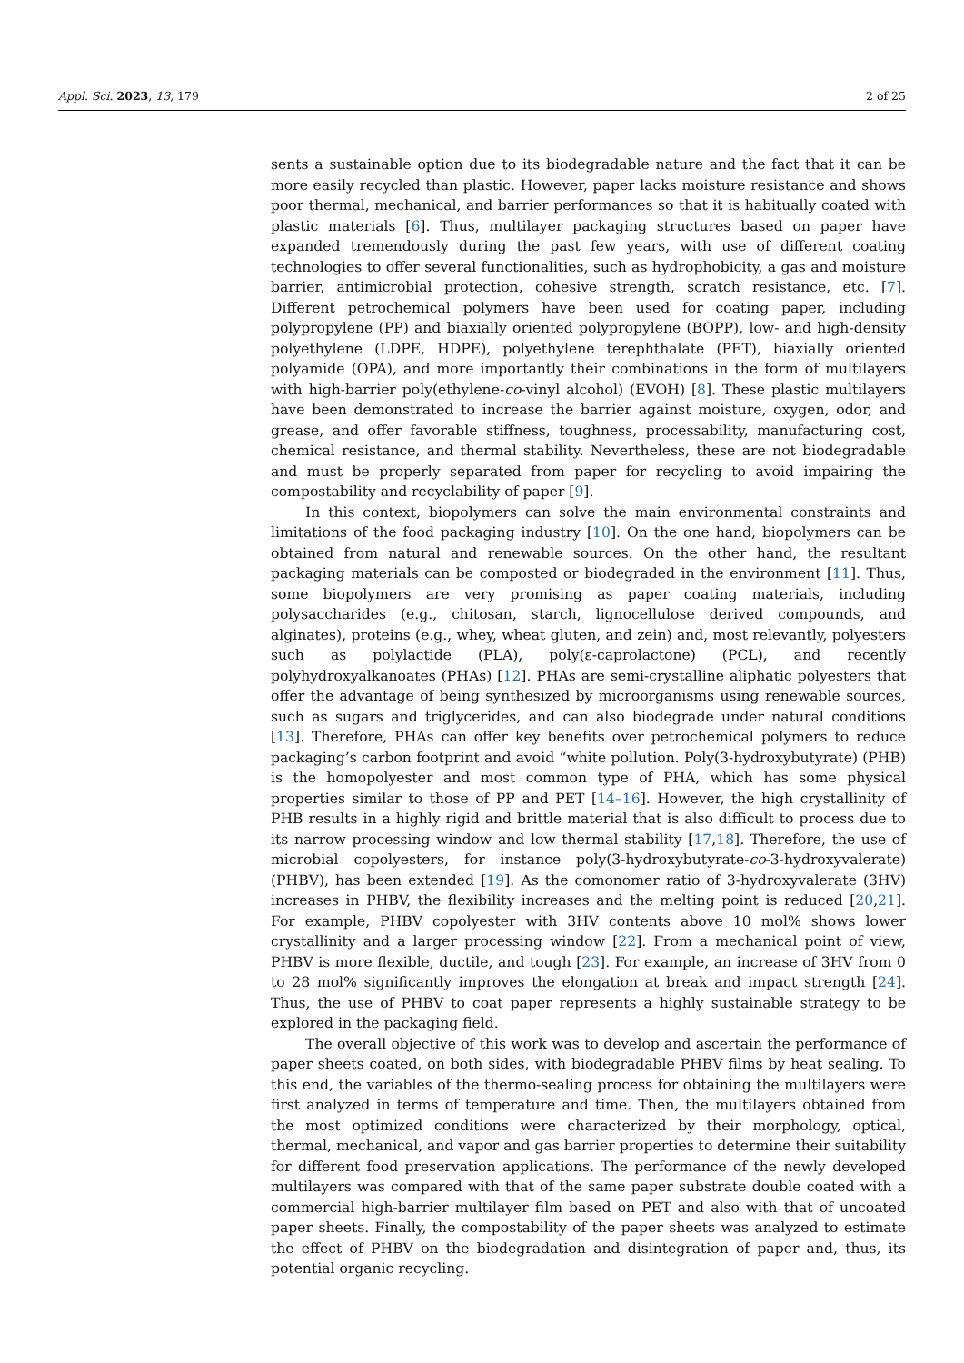Appl. Sci. 2023, 13, 179 2 of 25
sents a sustainable option due to its biodegradable nature and the fact that it can be more easily recycled than plastic. However, paper lacks moisture resistance and shows poor thermal, mechanical, and barrier performances so that it is habitually coated with plastic materials [6]. Thus, multilayer packaging structures based on paper have expanded tremendously during the past few years, with use of different coating technologies to offer several functionalities, such as hydrophobicity, a gas and moisture barrier, antimicrobial protection, cohesive strength, scratch resistance, etc. [7]. Different petrochemical polymers have been used for coating paper, including polypropylene (PP) and biaxially oriented polypropylene (BOPP), low- and high-density polyethylene (LDPE, HDPE), polyethylene terephthalate (PET), biaxially oriented polyamide (OPA), and more importantly their combinations in the form of multilayers with high-barrier poly(ethylene-co-vinyl alcohol) (EVOH) [8]. These plastic multilayers have been demonstrated to increase the barrier against moisture, oxygen, odor, and grease, and offer favorable stiffness, toughness, processability, manufacturing cost, chemical resistance, and thermal stability. Nevertheless, these are not biodegradable and must be properly separated from paper for recycling to avoid impairing the compostability and recyclability of paper [9].
In this context, biopolymers can solve the main environmental constraints and limitations of the food packaging industry [10]. On the one hand, biopolymers can be obtained from natural and renewable sources. On the other hand, the resultant packaging materials can be composted or biodegraded in the environment [11]. Thus, some biopolymers are very promising as paper coating materials, including polysaccharides (e.g., chitosan, starch, lignocellulose derived compounds, and alginates), proteins (e.g., whey, wheat gluten, and zein) and, most relevantly, polyesters such as polylactide (PLA), poly(ε-caprolactone) (PCL), and recently polyhydroxyalkanoates (PHAs) [12]. PHAs are semi-crystalline aliphatic polyesters that offer the advantage of being synthesized by microorganisms using renewable sources, such as sugars and triglycerides, and can also biodegrade under natural conditions [13]. Therefore, PHAs can offer key benefits over petrochemical polymers to reduce packaging’s carbon footprint and avoid “white pollution. Poly(3-hydroxybutyrate) (PHB) is the homopolyester and most common type of PHA, which has some physical properties similar to those of PP and PET [14–16]. However, the high crystallinity of PHB results in a highly rigid and brittle material that is also difficult to process due to its narrow processing window and low thermal stability [17,18]. Therefore, the use of microbial copolyesters, for instance poly(3-hydroxybutyrate-co-3-hydroxyvalerate) (PHBV), has been extended [19]. As the comonomer ratio of 3-hydroxyvalerate (3HV) increases in PHBV, the flexibility increases and the melting point is reduced [20,21]. For example, PHBV copolyester with 3HV contents above 10 mol% shows lower crystallinity and a larger processing window [22]. From a mechanical point of view, PHBV is more flexible, ductile, and tough [23]. For example, an increase of 3HV from 0 to 28 mol% significantly improves the elongation at break and impact strength [24]. Thus, the use of PHBV to coat paper represents a highly sustainable strategy to be explored in the packaging field.
The overall objective of this work was to develop and ascertain the performance of paper sheets coated, on both sides, with biodegradable PHBV films by heat sealing. To this end, the variables of the thermo-sealing process for obtaining the multilayers were first analyzed in terms of temperature and time. Then, the multilayers obtained from the most optimized conditions were characterized by their morphology, optical, thermal, mechanical, and vapor and gas barrier properties to determine their suitability for different food preservation applications. The performance of the newly developed multilayers was compared with that of the same paper substrate double coated with a commercial high-barrier multilayer film based on PET and also with that of uncoated paper sheets. Finally, the compostability of the paper sheets was analyzed to estimate the effect of PHBV on the biodegradation and disintegration of paper and, thus, its potential organic recycling.